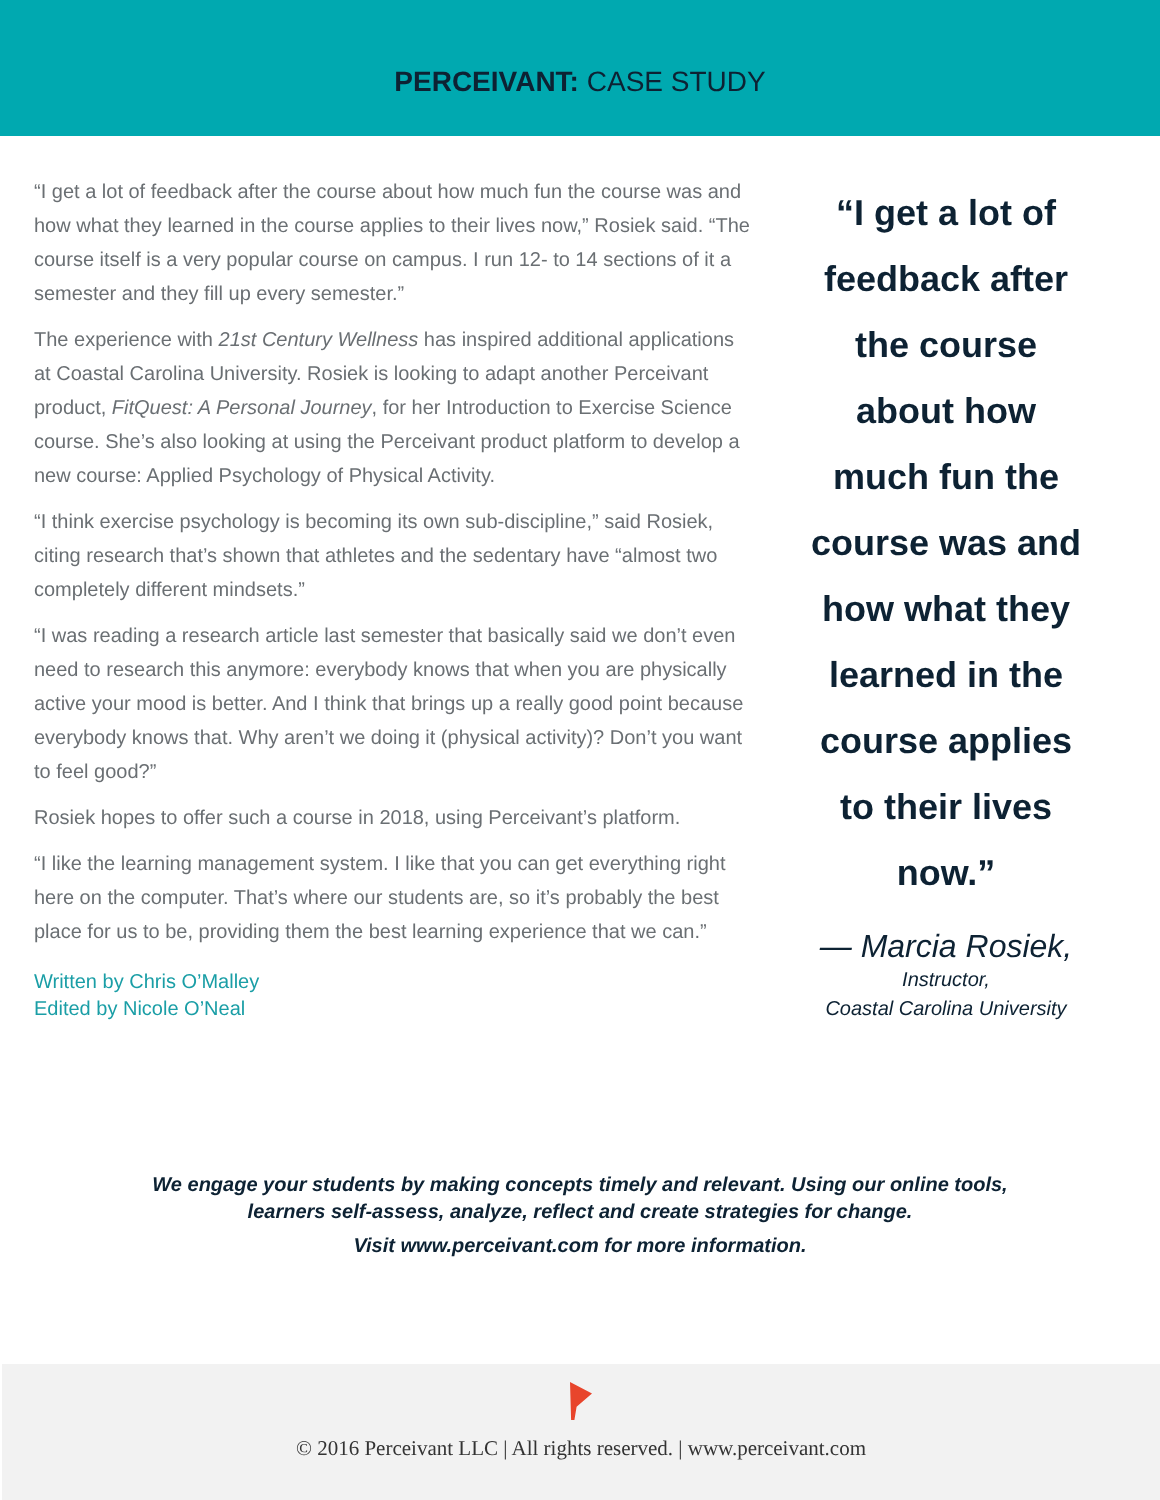PERCEIVANT: CASE STUDY
“I get a lot of feedback after the course about how much fun the course was and how what they learned in the course applies to their lives now,” Rosiek said. “The course itself is a very popular course on campus. I run 12- to 14 sections of it a semester and they fill up every semester.”
The experience with 21st Century Wellness has inspired additional applications at Coastal Carolina University. Rosiek is looking to adapt another Perceivant product, FitQuest: A Personal Journey, for her Introduction to Exercise Science course. She’s also looking at using the Perceivant product platform to develop a new course: Applied Psychology of Physical Activity.
“I think exercise psychology is becoming its own sub-discipline,” said Rosiek, citing research that’s shown that athletes and the sedentary have “almost two completely different mindsets.”
“I was reading a research article last semester that basically said we don’t even need to research this anymore: everybody knows that when you are physically active your mood is better. And I think that brings up a really good point because everybody knows that. Why aren’t we doing it (physical activity)? Don’t you want to feel good?”
Rosiek hopes to offer such a course in 2018, using Perceivant’s platform.
“I like the learning management system. I like that you can get everything right here on the computer. That’s where our students are, so it’s probably the best place for us to be, providing them the best learning experience that we can.”
Written by Chris O’Malley
Edited by Nicole O’Neal
“I get a lot of feedback after the course about how much fun the course was and how what they learned in the course applies to their lives now.”
— Marcia Rosiek,
Instructor,
Coastal Carolina University
We engage your students by making concepts timely and relevant. Using our online tools,
learners self-assess, analyze, reflect and create strategies for change.
Visit www.perceivant.com for more information.
© 2016 Perceivant LLC | All rights reserved. | www.perceivant.com